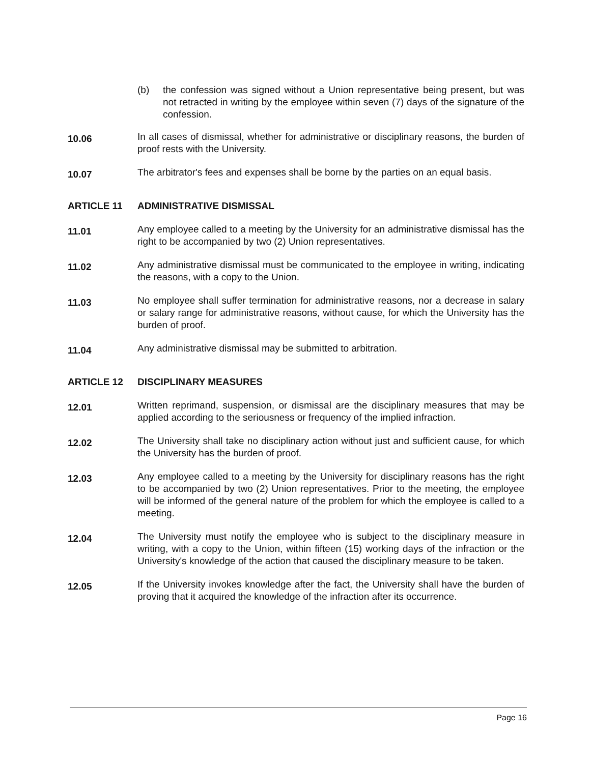(b) the confession was signed without a Union representative being present, but was not retracted in writing by the employee within seven (7) days of the signature of the confession.
10.06
In all cases of dismissal, whether for administrative or disciplinary reasons, the burden of proof rests with the University.
10.07
The arbitrator's fees and expenses shall be borne by the parties on an equal basis.
ARTICLE 11 ADMINISTRATIVE DISMISSAL
11.01
Any employee called to a meeting by the University for an administrative dismissal has the right to be accompanied by two (2) Union representatives.
11.02
Any administrative dismissal must be communicated to the employee in writing, indicating the reasons, with a copy to the Union.
11.03
No employee shall suffer termination for administrative reasons, nor a decrease in salary or salary range for administrative reasons, without cause, for which the University has the burden of proof.
11.04
Any administrative dismissal may be submitted to arbitration.
ARTICLE 12 DISCIPLINARY MEASURES
12.01
Written reprimand, suspension, or dismissal are the disciplinary measures that may be applied according to the seriousness or frequency of the implied infraction.
12.02
The University shall take no disciplinary action without just and sufficient cause, for which the University has the burden of proof.
12.03
Any employee called to a meeting by the University for disciplinary reasons has the right to be accompanied by two (2) Union representatives. Prior to the meeting, the employee will be informed of the general nature of the problem for which the employee is called to a meeting.
12.04
The University must notify the employee who is subject to the disciplinary measure in writing, with a copy to the Union, within fifteen (15) working days of the infraction or the University's knowledge of the action that caused the disciplinary measure to be taken.
12.05
If the University invokes knowledge after the fact, the University shall have the burden of proving that it acquired the knowledge of the infraction after its occurrence.
Page 16